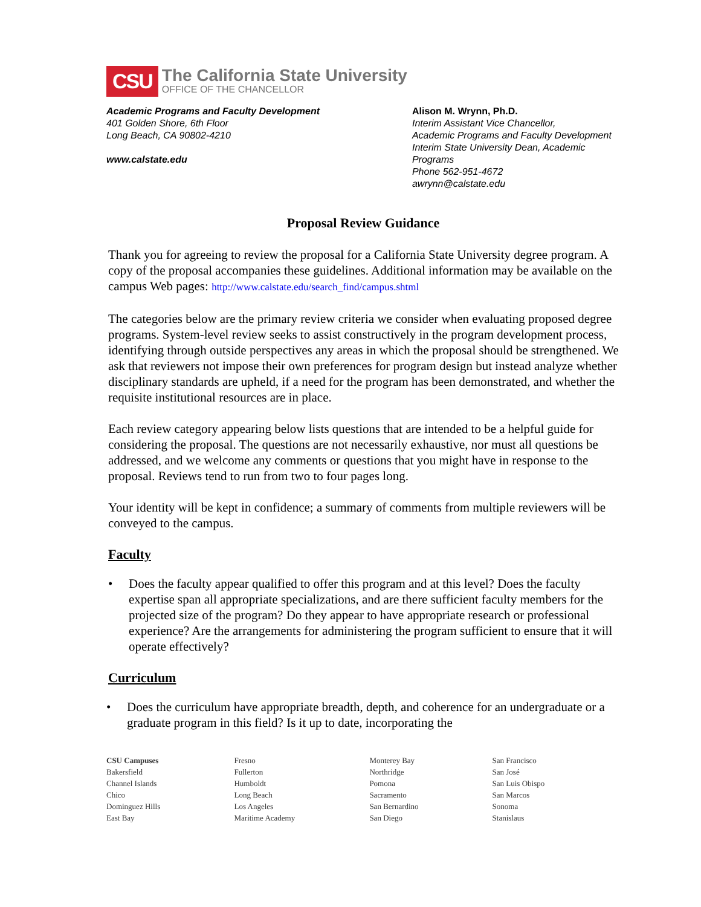CSU
The California State University
OFFICE OF THE CHANCELLOR
Academic Programs and Faculty Development
401 Golden Shore, 6th Floor
Long Beach, CA 90802-4210
www.calstate.edu
Alison M. Wrynn, Ph.D.
Interim Assistant Vice Chancellor,
Academic Programs and Faculty Development
Interim State University Dean, Academic Programs
Phone 562-951-4672
awrynn@calstate.edu
Proposal Review Guidance
Thank you for agreeing to review the proposal for a California State University degree program. A copy of the proposal accompanies these guidelines. Additional information may be available on the campus Web pages: http://www.calstate.edu/search_find/campus.shtml
The categories below are the primary review criteria we consider when evaluating proposed degree programs. System-level review seeks to assist constructively in the program development process, identifying through outside perspectives any areas in which the proposal should be strengthened. We ask that reviewers not impose their own preferences for program design but instead analyze whether disciplinary standards are upheld, if a need for the program has been demonstrated, and whether the requisite institutional resources are in place.
Each review category appearing below lists questions that are intended to be a helpful guide for considering the proposal. The questions are not necessarily exhaustive, nor must all questions be addressed, and we welcome any comments or questions that you might have in response to the proposal. Reviews tend to run from two to four pages long.
Your identity will be kept in confidence; a summary of comments from multiple reviewers will be conveyed to the campus.
Faculty
• Does the faculty appear qualified to offer this program and at this level? Does the faculty expertise span all appropriate specializations, and are there sufficient faculty members for the projected size of the program? Do they appear to have appropriate research or professional experience? Are the arrangements for administering the program sufficient to ensure that it will operate effectively?
Curriculum
• Does the curriculum have appropriate breadth, depth, and coherence for an undergraduate or a graduate program in this field? Is it up to date, incorporating the
CSU Campuses
Bakersfield
Channel Islands
Chico
Dominguez Hills
East Bay
Fresno
Fullerton
Humboldt
Long Beach
Los Angeles
Maritime Academy
Monterey Bay
Northridge
Pomona
Sacramento
San Bernardino
San Diego
San Francisco
San José
San Luis Obispo
San Marcos
Sonoma
Stanislaus